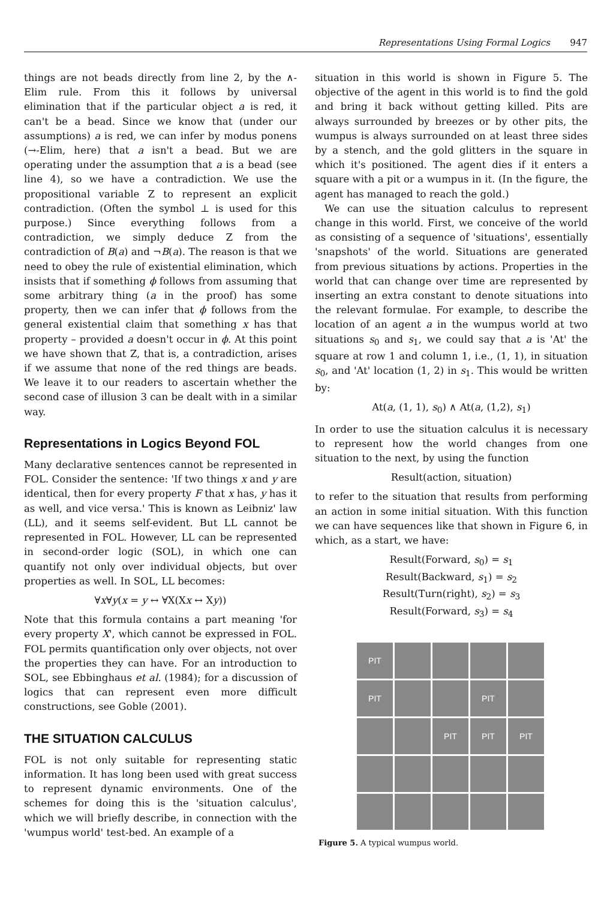Representations Using Formal Logics 947
things are not beads directly from line 2, by the ∧-Elim rule. From this it follows by universal elimination that if the particular object a is red, it can't be a bead. Since we know that (under our assumptions) a is red, we can infer by modus ponens (→-Elim, here) that a isn't a bead. But we are operating under the assumption that a is a bead (see line 4), so we have a contradiction. We use the propositional variable Z to represent an explicit contradiction. (Often the symbol ⊥ is used for this purpose.) Since everything follows from a contradiction, we simply deduce Z from the contradiction of B(a) and ¬B(a). The reason is that we need to obey the rule of existential elimination, which insists that if something ϕ follows from assuming that some arbitrary thing (a in the proof) has some property, then we can infer that ϕ follows from the general existential claim that something x has that property – provided a doesn't occur in ϕ. At this point we have shown that Z, that is, a contradiction, arises if we assume that none of the red things are beads. We leave it to our readers to ascertain whether the second case of illusion 3 can be dealt with in a similar way.
Representations in Logics Beyond FOL
Many declarative sentences cannot be represented in FOL. Consider the sentence: 'If two things x and y are identical, then for every property F that x has, y has it as well, and vice versa.' This is known as Leibniz' law (LL), and it seems self-evident. But LL cannot be represented in FOL. However, LL can be represented in second-order logic (SOL), in which one can quantify not only over individual objects, but over properties as well. In SOL, LL becomes:
∀x∀y(x = y ↔ ∀X(Xx ↔ Xy))
Note that this formula contains a part meaning 'for every property X', which cannot be expressed in FOL. FOL permits quantification only over objects, not over the properties they can have. For an introduction to SOL, see Ebbinghaus et al. (1984); for a discussion of logics that can represent even more difficult constructions, see Goble (2001).
THE SITUATION CALCULUS
FOL is not only suitable for representing static information. It has long been used with great success to represent dynamic environments. One of the schemes for doing this is the 'situation calculus', which we will briefly describe, in connection with the 'wumpus world' test-bed. An example of a
situation in this world is shown in Figure 5. The objective of the agent in this world is to find the gold and bring it back without getting killed. Pits are always surrounded by breezes or by other pits, the wumpus is always surrounded on at least three sides by a stench, and the gold glitters in the square in which it's positioned. The agent dies if it enters a square with a pit or a wumpus in it. (In the figure, the agent has managed to reach the gold.)
We can use the situation calculus to represent change in this world. First, we conceive of the world as consisting of a sequence of 'situations', essentially 'snapshots' of the world. Situations are generated from previous situations by actions. Properties in the world that can change over time are represented by inserting an extra constant to denote situations into the relevant formulae. For example, to describe the location of an agent a in the wumpus world at two situations s<sub>0</sub> and s<sub>1</sub>, we could say that a is 'At' the square at row 1 and column 1, i.e., (1, 1), in situation s<sub>0</sub>, and 'At' location (1, 2) in s<sub>1</sub>. This would be written by:
At(a, (1, 1), s<sub>0</sub>) ∧ At(a, (1,2), s<sub>1</sub>)
In order to use the situation calculus it is necessary to represent how the world changes from one situation to the next, by using the function
Result(action, situation)
to refer to the situation that results from performing an action in some initial situation. With this function we can have sequences like that shown in Figure 6, in which, as a start, we have:
Result(Forward, s<sub>0</sub>) = s<sub>1</sub>
Result(Backward, s<sub>1</sub>) = s<sub>2</sub>
Result(Turn(right), s<sub>2</sub>) = s<sub>3</sub>
Result(Forward, s<sub>3</sub>) = s<sub>4</sub>
PIT
PIT
PIT
PIT
PIT
PIT
Figure 5. A typical wumpus world.